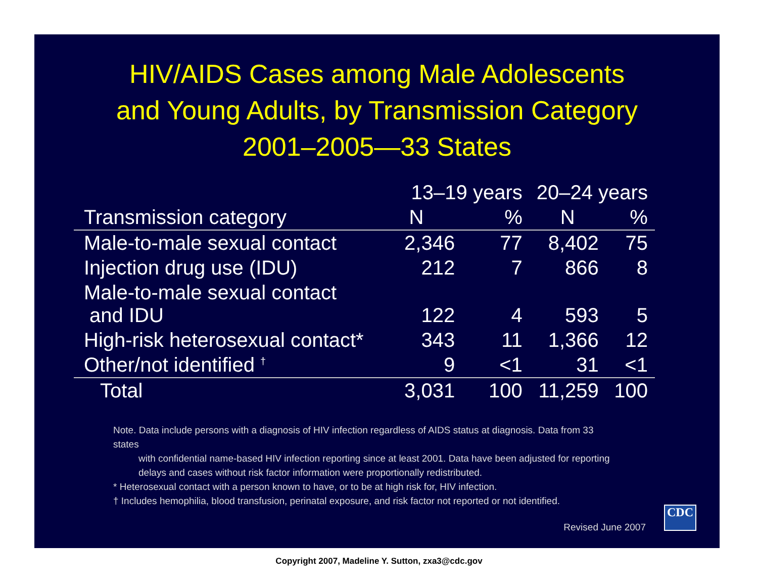HIV/AIDS Cases among Male Adolescents
and Young Adults, by Transmission Category
2001–2005—33 States
| Transmission category | 13–19 years | | 20–24 years | |
| --- | --- | --- | --- | --- |
| | N | % | N | % |
| Male-to-male sexual contact | 2,346 | 77 | 8,402 | 75 |
| Injection drug use (IDU) | 212 | 7 | 866 | 8 |
| Male-to-male sexual contact and IDU | 122 | 4 | 593 | 5 |
| High-risk heterosexual contact* | 343 | 11 | 1,366 | 12 |
| Other/not identified <sup>†</sup> | 9 | <1 | 31 | <1 |
| Total | 3,031 | 100 | 11,259 | 100 |
Note. Data include persons with a diagnosis of HIV infection regardless of AIDS status at diagnosis. Data from 33 states
with confidential name-based HIV infection reporting since at least 2001. Data have been adjusted for reporting
delays and cases without risk factor information were proportionally redistributed.
* Heterosexual contact with a person known to have, or to be at high risk for, HIV infection.
† Includes hemophilia, blood transfusion, perinatal exposure, and risk factor not reported or not identified.
Revised June 2007 CDC
Copyright 2007, Madeline Y. Sutton, zxa3@cdc.gov